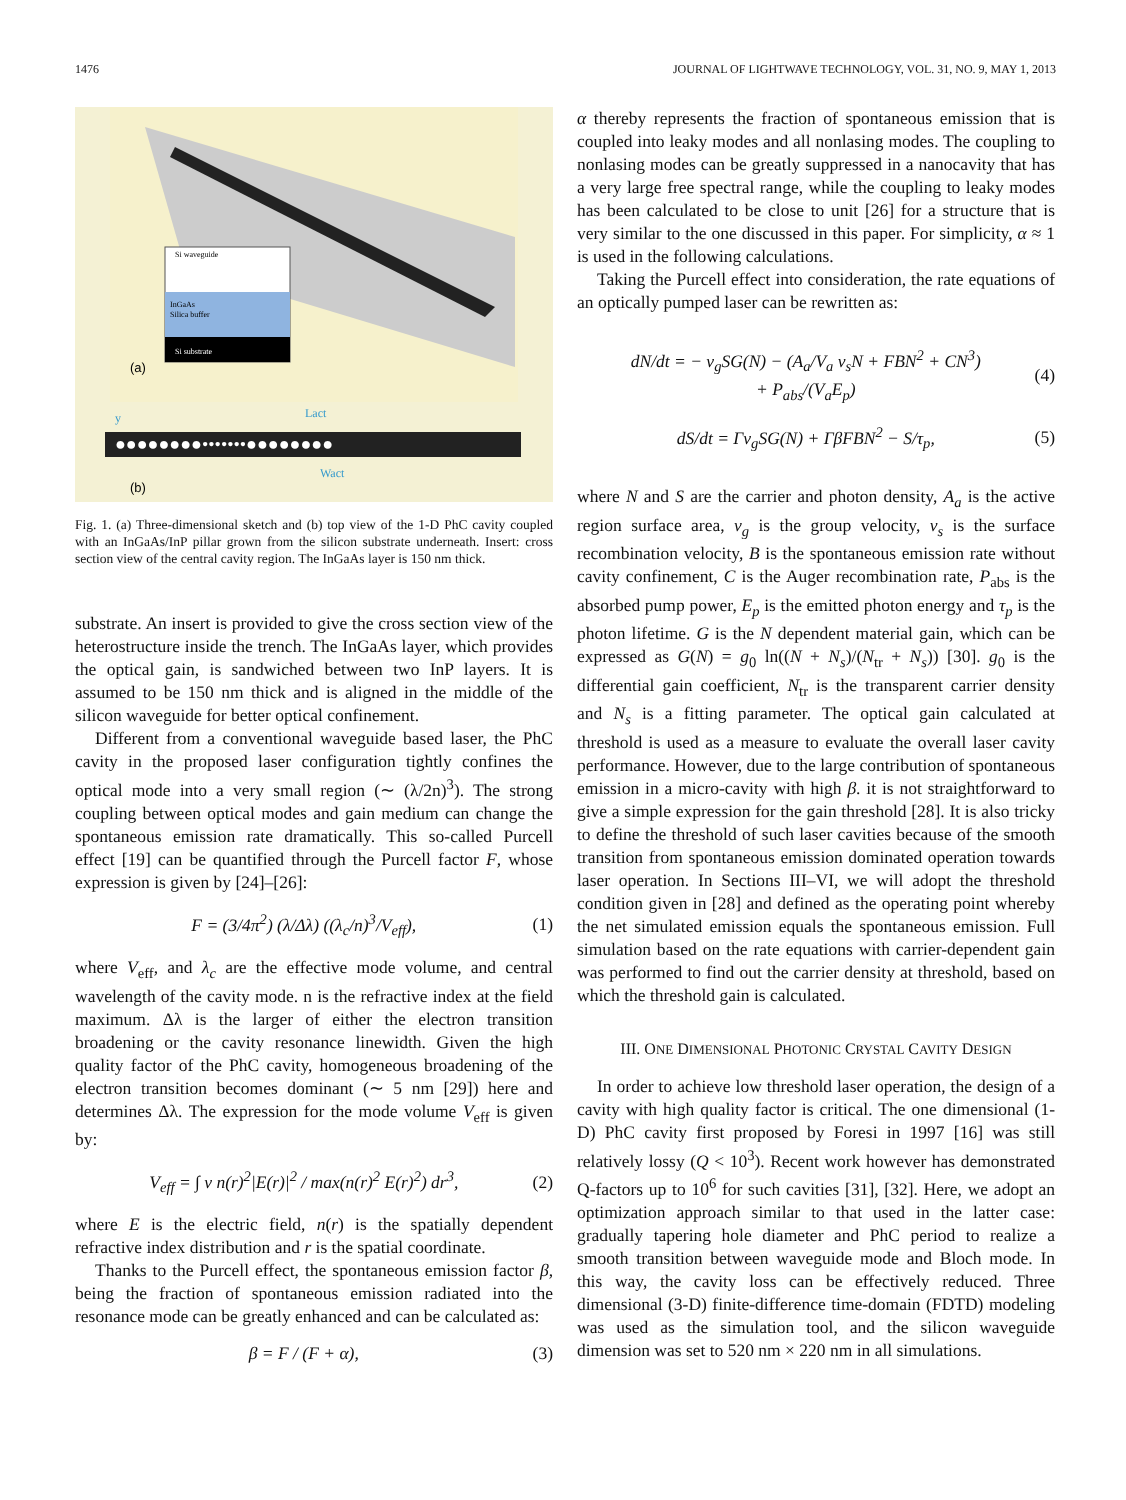1476 JOURNAL OF LIGHTWAVE TECHNOLOGY, VOL. 31, NO. 9, MAY 1, 2013
Si waveguide
InGaAs
Silica buffer
Si substrate
(a)
y
Lact
●●●●●●●●•••••••●●●●●●●●
Wact
(b)
Fig. 1. (a) Three-dimensional sketch and (b) top view of the 1-D PhC cavity coupled with an InGaAs/InP pillar grown from the silicon substrate underneath. Insert: cross section view of the central cavity region. The InGaAs layer is 150 nm thick.
substrate. An insert is provided to give the cross section view of the heterostructure inside the trench. The InGaAs layer, which provides the optical gain, is sandwiched between two InP layers. It is assumed to be 150 nm thick and is aligned in the middle of the silicon waveguide for better optical confinement.
Different from a conventional waveguide based laser, the PhC cavity in the proposed laser configuration tightly confines the optical mode into a very small region (∼ (λ/2n)<sup>3</sup>). The strong coupling between optical modes and gain medium can change the spontaneous emission rate dramatically. This so-called Purcell effect [19] can be quantified through the Purcell factor F, whose expression is given by [24]–[26]:
F = (3/4π<sup>2</sup>) (λ/Δλ) ((λ<sub>c</sub>/n)<sup>3</sup>/V<sub>eff</sub>), (1)
where V<sub>eff</sub>, and λ<sub>c</sub> are the effective mode volume, and central wavelength of the cavity mode. n is the refractive index at the field maximum. Δλ is the larger of either the electron transition broadening or the cavity resonance linewidth. Given the high quality factor of the PhC cavity, homogeneous broadening of the electron transition becomes dominant (∼ 5 nm [29]) here and determines Δλ. The expression for the mode volume V<sub>eff</sub> is given by:
V<sub>eff</sub> = ∫ v n(r)<sup>2</sup>|E(r)|<sup>2</sup> / max(n(r)<sup>2</sup> E(r)<sup>2</sup>) dr<sup>3</sup>, (2)
where E is the electric field, n(r) is the spatially dependent refractive index distribution and r is the spatial coordinate.
Thanks to the Purcell effect, the spontaneous emission factor β, being the fraction of spontaneous emission radiated into the resonance mode can be greatly enhanced and can be calculated as:
β = F / (F + α), (3)
α thereby represents the fraction of spontaneous emission that is coupled into leaky modes and all nonlasing modes. The coupling to nonlasing modes can be greatly suppressed in a nanocavity that has a very large free spectral range, while the coupling to leaky modes has been calculated to be close to unit [26] for a structure that is very similar to the one discussed in this paper. For simplicity, α ≈ 1 is used in the following calculations.
Taking the Purcell effect into consideration, the rate equations of an optically pumped laser can be rewritten as:
dN/dt = − v<sub>g</sub>SG(N) − (A<sub>a</sub>/V<sub>a</sub> v<sub>s</sub>N + FBN<sup>2</sup> + CN<sup>3</sup>)
+ P<sub>abs</sub>/(V<sub>a</sub>E<sub>p</sub>) (4)
dS/dt = Γv<sub>g</sub>SG(N) + ΓβFBN<sup>2</sup> − S/τ<sub>p</sub>, (5)
where N and S are the carrier and photon density, A<sub>a</sub> is the active region surface area, v<sub>g</sub> is the group velocity, v<sub>s</sub> is the surface recombination velocity, B is the spontaneous emission rate without cavity confinement, C is the Auger recombination rate, P<sub>abs</sub> is the absorbed pump power, E<sub>p</sub> is the emitted photon energy and τ<sub>p</sub> is the photon lifetime. G is the N dependent material gain, which can be expressed as G(N) = g<sub>0</sub> ln((N + N<sub>s</sub>)/(N<sub>tr</sub> + N<sub>s</sub>)) [30]. g<sub>0</sub> is the differential gain coefficient, N<sub>tr</sub> is the transparent carrier density and N<sub>s</sub> is a fitting parameter. The optical gain calculated at threshold is used as a measure to evaluate the overall laser cavity performance. However, due to the large contribution of spontaneous emission in a micro-cavity with high β. it is not straightforward to give a simple expression for the gain threshold [28]. It is also tricky to define the threshold of such laser cavities because of the smooth transition from spontaneous emission dominated operation towards laser operation. In Sections III–VI, we will adopt the threshold condition given in [28] and defined as the operating point whereby the net simulated emission equals the spontaneous emission. Full simulation based on the rate equations with carrier-dependent gain was performed to find out the carrier density at threshold, based on which the threshold gain is calculated.
III. ONE DIMENSIONAL PHOTONIC CRYSTAL CAVITY DESIGN
In order to achieve low threshold laser operation, the design of a cavity with high quality factor is critical. The one dimensional (1-D) PhC cavity first proposed by Foresi in 1997 [16] was still relatively lossy (Q < 10<sup>3</sup>). Recent work however has demonstrated Q-factors up to 10<sup>6</sup> for such cavities [31], [32]. Here, we adopt an optimization approach similar to that used in the latter case: gradually tapering hole diameter and PhC period to realize a smooth transition between waveguide mode and Bloch mode. In this way, the cavity loss can be effectively reduced. Three dimensional (3-D) finite-difference time-domain (FDTD) modeling was used as the simulation tool, and the silicon waveguide dimension was set to 520 nm × 220 nm in all simulations.